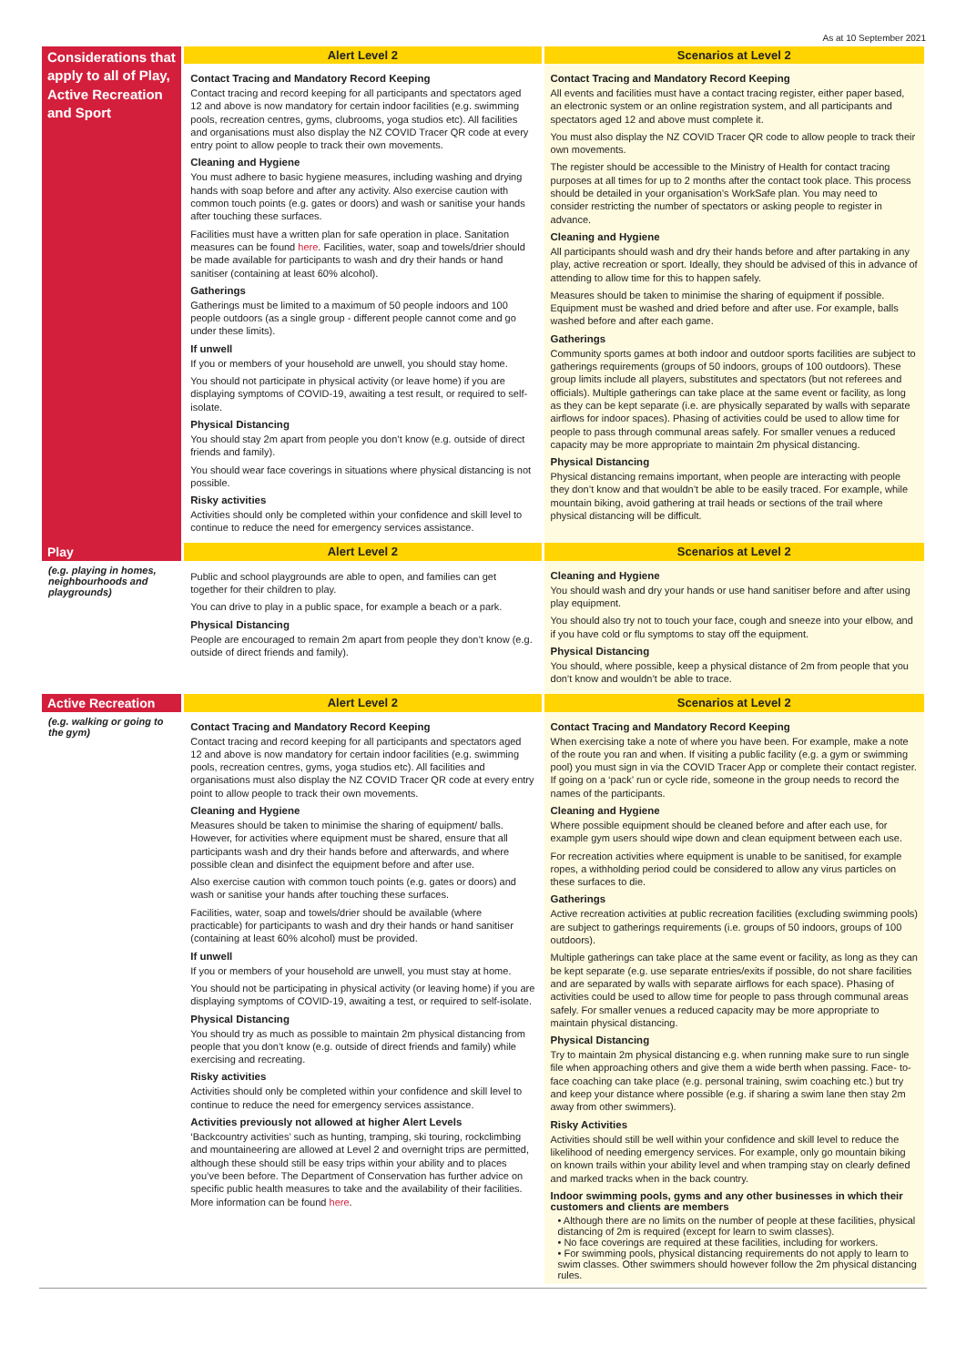As at 10 September 2021
| Considerations that apply to all of Play, Active Recreation and Sport | Alert Level 2 | Scenarios at Level 2 |
| --- | --- | --- |
| | Contact Tracing and Mandatory Record Keeping Contact tracing and record keeping for all participants and spectators aged 12 and above is now mandatory for certain indoor facilities (e.g. swimming pools, recreation centres, gyms, clubrooms, yoga studios etc). All facilities and organisations must also display the NZ COVID Tracer QR code at every entry point to allow people to track their own movements. Cleaning and Hygiene You must adhere to basic hygiene measures, including washing and drying hands with soap before and after any activity. Also exercise caution with common touch points (e.g. gates or doors) and wash or sanitise your hands after touching these surfaces. Facilities must have a written plan for safe operation in place. Sanitation measures can be found here . Facilities, water, soap and towels/drier should be made available for participants to wash and dry their hands or hand sanitiser (containing at least 60% alcohol). Gatherings Gatherings must be limited to a maximum of 50 people indoors and 100 people outdoors (as a single group - different people cannot come and go under these limits). If unwell If you or members of your household are unwell, you should stay home. You should not participate in physical activity (or leave home) if you are displaying symptoms of COVID-19, awaiting a test result, or required to self-isolate. Physical Distancing You should stay 2m apart from people you don’t know (e.g. outside of direct friends and family). You should wear face coverings in situations where physical distancing is not possible. Risky activities Activities should only be completed within your confidence and skill level to continue to reduce the need for emergency services assistance. | Contact Tracing and Mandatory Record Keeping All events and facilities must have a contact tracing register, either paper based, an electronic system or an online registration system, and all participants and spectators aged 12 and above must complete it. You must also display the NZ COVID Tracer QR code to allow people to track their own movements. The register should be accessible to the Ministry of Health for contact tracing purposes at all times for up to 2 months after the contact took place. This process should be detailed in your organisation’s WorkSafe plan. You may need to consider restricting the number of spectators or asking people to register in advance. Cleaning and Hygiene All participants should wash and dry their hands before and after partaking in any play, active recreation or sport. Ideally, they should be advised of this in advance of attending to allow time for this to happen safely. Measures should be taken to minimise the sharing of equipment if possible. Equipment must be washed and dried before and after use. For example, balls washed before and after each game. Gatherings Community sports games at both indoor and outdoor sports facilities are subject to gatherings requirements (groups of 50 indoors, groups of 100 outdoors). These group limits include all players, substitutes and spectators (but not referees and officials). Multiple gatherings can take place at the same event or facility, as long as they can be kept separate (i.e. are physically separated by walls with separate airflows for indoor spaces). Phasing of activities could be used to allow time for people to pass through communal areas safely. For smaller venues a reduced capacity may be more appropriate to maintain 2m physical distancing. Physical Distancing Physical distancing remains important, when people are interacting with people they don’t know and that wouldn’t be able to be easily traced. For example, while mountain biking, avoid gathering at trail heads or sections of the trail where physical distancing will be difficult. |
| Play | Alert Level 2 | Scenarios at Level 2 |
| (e.g. playing in homes, neighbourhoods and playgrounds) | Public and school playgrounds are able to open, and families can get together for their children to play. You can drive to play in a public space, for example a beach or a park. Physical Distancing People are encouraged to remain 2m apart from people they don’t know (e.g. outside of direct friends and family). | Cleaning and Hygiene You should wash and dry your hands or use hand sanitiser before and after using play equipment. You should also try not to touch your face, cough and sneeze into your elbow, and if you have cold or flu symptoms to stay off the equipment. Physical Distancing You should, where possible, keep a physical distance of 2m from people that you don’t know and wouldn’t be able to trace. |
| Active Recreation | Alert Level 2 | Scenarios at Level 2 |
| (e.g. walking or going to the gym) | Contact Tracing and Mandatory Record Keeping Contact tracing and record keeping for all participants and spectators aged 12 and above is now mandatory for certain indoor facilities (e.g. swimming pools, recreation centres, gyms, yoga studios etc). All facilities and organisations must also display the NZ COVID Tracer QR code at every entry point to allow people to track their own movements. Cleaning and Hygiene Measures should be taken to minimise the sharing of equipment/ balls. However, for activities where equipment must be shared, ensure that all participants wash and dry their hands before and afterwards, and where possible clean and disinfect the equipment before and after use. Also exercise caution with common touch points (e.g. gates or doors) and wash or sanitise your hands after touching these surfaces. Facilities, water, soap and towels/drier should be available (where practicable) for participants to wash and dry their hands or hand sanitiser (containing at least 60% alcohol) must be provided. If unwell If you or members of your household are unwell, you must stay at home. You should not be participating in physical activity (or leaving home) if you are displaying symptoms of COVID-19, awaiting a test, or required to self-isolate. Physical Distancing You should try as much as possible to maintain 2m physical distancing from people that you don’t know (e.g. outside of direct friends and family) while exercising and recreating. Risky activities Activities should only be completed within your confidence and skill level to continue to reduce the need for emergency services assistance. Activities previously not allowed at higher Alert Levels ‘Backcountry activities’ such as hunting, tramping, ski touring, rockclimbing and mountaineering are allowed at Level 2 and overnight trips are permitted, although these should still be easy trips within your ability and to places you’ve been before. The Department of Conservation has further advice on specific public health measures to take and the availability of their facilities. More information can be found here . | Contact Tracing and Mandatory Record Keeping When exercising take a note of where you have been. For example, make a note of the route you ran and when. If visiting a public facility (e.g. a gym or swimming pool) you must sign in via the COVID Tracer App or complete their contact register. If going on a ‘pack’ run or cycle ride, someone in the group needs to record the names of the participants. Cleaning and Hygiene Where possible equipment should be cleaned before and after each use, for example gym users should wipe down and clean equipment between each use. For recreation activities where equipment is unable to be sanitised, for example ropes, a withholding period could be considered to allow any virus particles on these surfaces to die. Gatherings Active recreation activities at public recreation facilities (excluding swimming pools) are subject to gatherings requirements (i.e. groups of 50 indoors, groups of 100 outdoors). Multiple gatherings can take place at the same event or facility, as long as they can be kept separate (e.g. use separate entries/exits if possible, do not share facilities and are separated by walls with separate airflows for each space). Phasing of activities could be used to allow time for people to pass through communal areas safely. For smaller venues a reduced capacity may be more appropriate to maintain physical distancing. Physical Distancing Try to maintain 2m physical distancing e.g. when running make sure to run single file when approaching others and give them a wide berth when passing. Face- to-face coaching can take place (e.g. personal training, swim coaching etc.) but try and keep your distance where possible (e.g. if sharing a swim lane then stay 2m away from other swimmers). Risky Activities Activities should still be well within your confidence and skill level to reduce the likelihood of needing emergency services. For example, only go mountain biking on known trails within your ability level and when tramping stay on clearly defined and marked tracks when in the back country. Indoor swimming pools, gyms and any other businesses in which their customers and clients are members • Although there are no limits on the number of people at these facilities, physical distancing of 2m is required (except for learn to swim classes). • No face coverings are required at these facilities, including for workers. • For swimming pools, physical distancing requirements do not apply to learn to swim classes. Other swimmers should however follow the 2m physical distancing rules. |